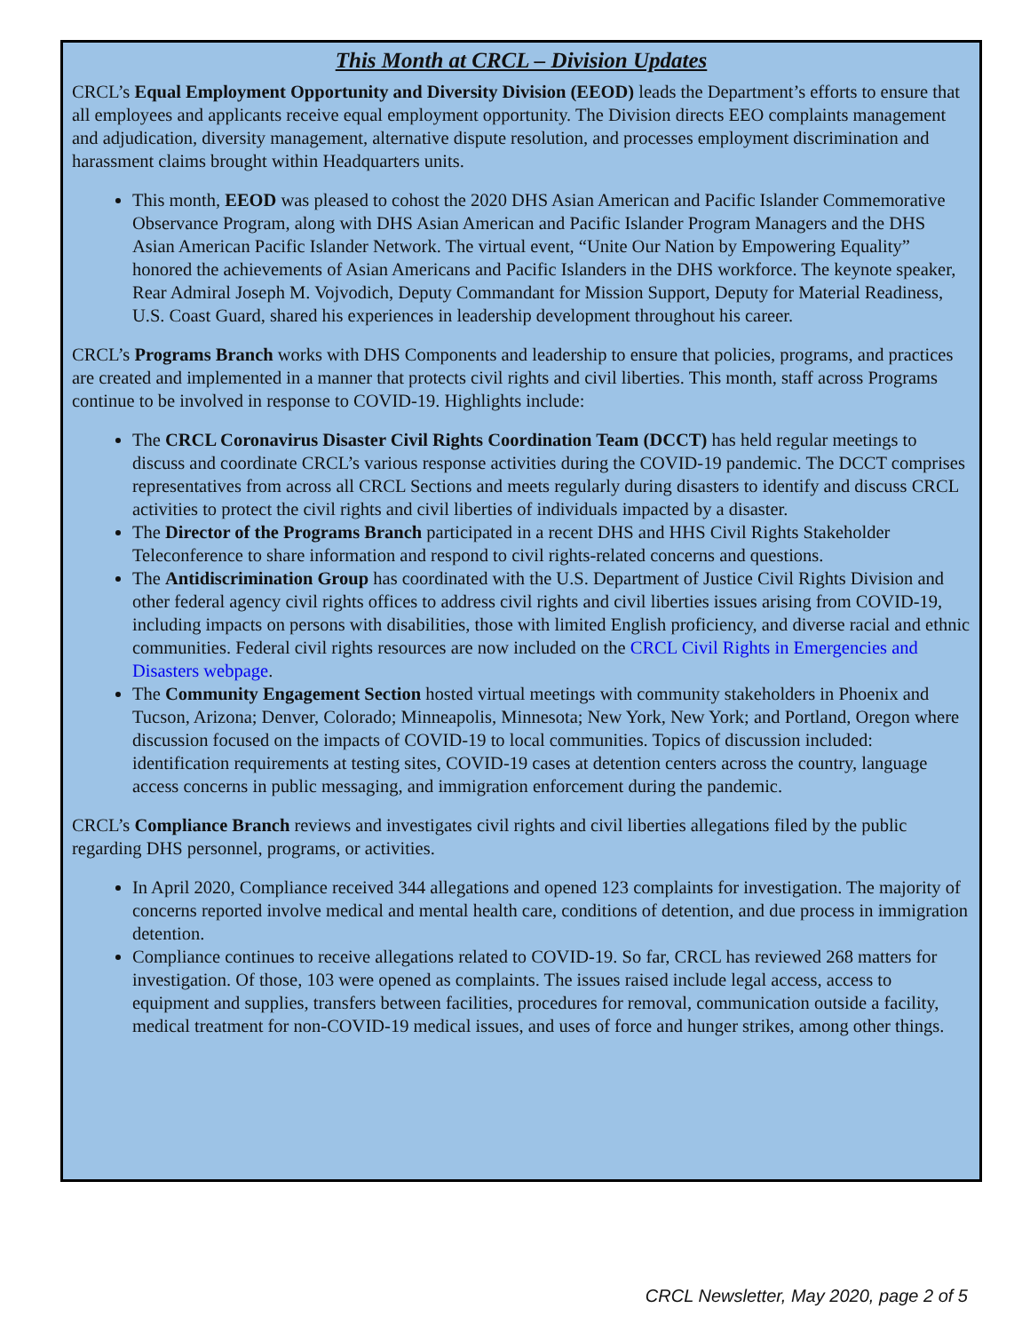This Month at CRCL – Division Updates
CRCL’s Equal Employment Opportunity and Diversity Division (EEOD) leads the Department’s efforts to ensure that all employees and applicants receive equal employment opportunity. The Division directs EEO complaints management and adjudication, diversity management, alternative dispute resolution, and processes employment discrimination and harassment claims brought within Headquarters units.
This month, EEOD was pleased to cohost the 2020 DHS Asian American and Pacific Islander Commemorative Observance Program, along with DHS Asian American and Pacific Islander Program Managers and the DHS Asian American Pacific Islander Network. The virtual event, “Unite Our Nation by Empowering Equality” honored the achievements of Asian Americans and Pacific Islanders in the DHS workforce. The keynote speaker, Rear Admiral Joseph M. Vojvodich, Deputy Commandant for Mission Support, Deputy for Material Readiness, U.S. Coast Guard, shared his experiences in leadership development throughout his career.
CRCL’s Programs Branch works with DHS Components and leadership to ensure that policies, programs, and practices are created and implemented in a manner that protects civil rights and civil liberties. This month, staff across Programs continue to be involved in response to COVID-19. Highlights include:
The CRCL Coronavirus Disaster Civil Rights Coordination Team (DCCT) has held regular meetings to discuss and coordinate CRCL’s various response activities during the COVID-19 pandemic. The DCCT comprises representatives from across all CRCL Sections and meets regularly during disasters to identify and discuss CRCL activities to protect the civil rights and civil liberties of individuals impacted by a disaster.
The Director of the Programs Branch participated in a recent DHS and HHS Civil Rights Stakeholder Teleconference to share information and respond to civil rights-related concerns and questions.
The Antidiscrimination Group has coordinated with the U.S. Department of Justice Civil Rights Division and other federal agency civil rights offices to address civil rights and civil liberties issues arising from COVID-19, including impacts on persons with disabilities, those with limited English proficiency, and diverse racial and ethnic communities. Federal civil rights resources are now included on the CRCL Civil Rights in Emergencies and Disasters webpage.
The Community Engagement Section hosted virtual meetings with community stakeholders in Phoenix and Tucson, Arizona; Denver, Colorado; Minneapolis, Minnesota; New York, New York; and Portland, Oregon where discussion focused on the impacts of COVID-19 to local communities. Topics of discussion included: identification requirements at testing sites, COVID-19 cases at detention centers across the country, language access concerns in public messaging, and immigration enforcement during the pandemic.
CRCL’s Compliance Branch reviews and investigates civil rights and civil liberties allegations filed by the public regarding DHS personnel, programs, or activities.
In April 2020, Compliance received 344 allegations and opened 123 complaints for investigation. The majority of concerns reported involve medical and mental health care, conditions of detention, and due process in immigration detention.
Compliance continues to receive allegations related to COVID-19. So far, CRCL has reviewed 268 matters for investigation. Of those, 103 were opened as complaints. The issues raised include legal access, access to equipment and supplies, transfers between facilities, procedures for removal, communication outside a facility, medical treatment for non-COVID-19 medical issues, and uses of force and hunger strikes, among other things.
CRCL Newsletter, May 2020, page 2 of 5